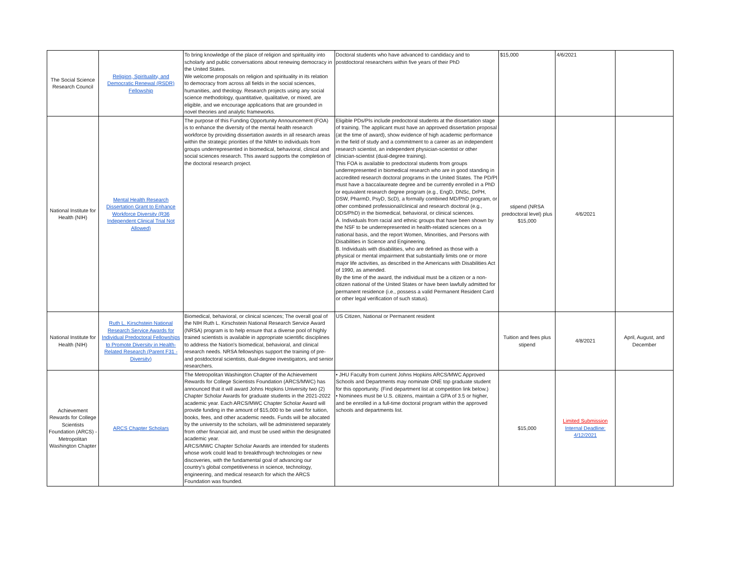| The Social Science Research Council | Religion, Spirituality, and Democratic Renewal (RSDR) Fellowship | To bring knowledge of the place of religion and spirituality into scholarly and public conversations about renewing democracy in the United States. We welcome proposals on religion and spirituality in its relation to democracy from across all fields in the social sciences, humanities, and theology. Research projects using any social science methodology, quantitative, qualitative, or mixed, are eligible, and we encourage applications that are grounded in novel theories and analytic frameworks. | Doctoral students who have advanced to candidacy and to postdoctoral researchers within five years of their PhD | $15,000 | 4/6/2021 | |
| National Institute for Health (NIH) | Mental Health Research Dissertation Grant to Enhance Workforce Diversity (R36 Independent Clinical Trial Not Allowed) | The purpose of this Funding Opportunity Announcement (FOA) is to enhance the diversity of the mental health research workforce by providing dissertation awards in all research areas within the strategic priorities of the NIMH to individuals from groups underrepresented in biomedical, behavioral, clinical and social sciences research. This award supports the completion of the doctoral research project. | Eligible PDs/PIs include predoctoral students at the dissertation stage of training. The applicant must have an approved dissertation proposal (at the time of award), show evidence of high academic performance in the field of study and a commitment to a career as an independent research scientist, an independent physician-scientist or other clinician-scientist (dual-degree training). This FOA is available to predoctoral students from groups underrepresented in biomedical research who are in good standing in accredited research doctoral programs in the United States. The PD/PI must have a baccalaureate degree and be currently enrolled in a PhD or equivalent research degree program (e.g., EngD, DNSc, DrPH, DSW, PharmD, PsyD, ScD), a formally combined MD/PhD program, or other combined professional/clinical and research doctoral (e.g., DDS/PhD) in the biomedical, behavioral, or clinical sciences. A. Individuals from racial and ethnic groups that have been shown by the NSF to be underrepresented in health-related sciences on a national basis, and the report Women, Minorities, and Persons with Disabilities in Science and Engineering. B. Individuals with disabilities, who are defined as those with a physical or mental impairment that substantially limits one or more major life activities, as described in the Americans with Disabilities Act of 1990, as amended. By the time of the award, the individual must be a citizen or a non-citizen national of the United States or have been lawfully admitted for permanent residence (i.e., possess a valid Permanent Resident Card or other legal verification of such status). | stipend (NRSA predoctoral level) plus $15,000 | 4/6/2021 | |
| National Institute for Health (NIH) | Ruth L. Kirschstein National Research Service Awards for Individual Predoctoral Fellowships to Promote Diversity in Health-Related Research (Parent F31 - Diversity) | Biomedical, behavioral, or clinical sciences; The overall goal of the NIH Ruth L. Kirschstein National Research Service Award (NRSA) program is to help ensure that a diverse pool of highly trained scientists is available in appropriate scientific disciplines to address the Nation's biomedical, behavioral, and clinical research needs. NRSA fellowships support the training of pre-and postdoctoral scientists, dual-degree investigators, and senior researchers. | US Citizen, National or Permanent resident | Tuition and fees plus stipend | 4/8/2021 | April, August, and December |
| Achievement Rewards for College Scientists Foundation (ARCS) - Metropolitan Washington Chapter | ARCS Chapter Scholars | The Metropolitan Washington Chapter of the Achievement Rewards for College Scientists Foundation (ARCS/MWC) has announced that it will award Johns Hopkins University two (2) Chapter Scholar Awards for graduate students in the 2021-2022 academic year. Each ARCS/MWC Chapter Scholar Award will provide funding in the amount of $15,000 to be used for tuition, books, fees, and other academic needs. Funds will be allocated by the university to the scholars, will be administered separately from other financial aid, and must be used within the designated academic year. ARCS/MWC Chapter Scholar Awards are intended for students whose work could lead to breakthrough technologies or new discoveries, with the fundamental goal of advancing our country's global competitiveness in science, technology, engineering, and medical research for which the ARCS Foundation was founded. | • JHU Faculty from current Johns Hopkins ARCS/MWC Approved Schools and Departments may nominate ONE top graduate student for this opportunity. (Find department list at competition link below.) • Nominees must be U.S. citizens, maintain a GPA of 3.5 or higher, and be enrolled in a full-time doctoral program within the approved schools and departments list. | $15,000 | Limited Submission Internal Deadline: 4/12/2021 | |